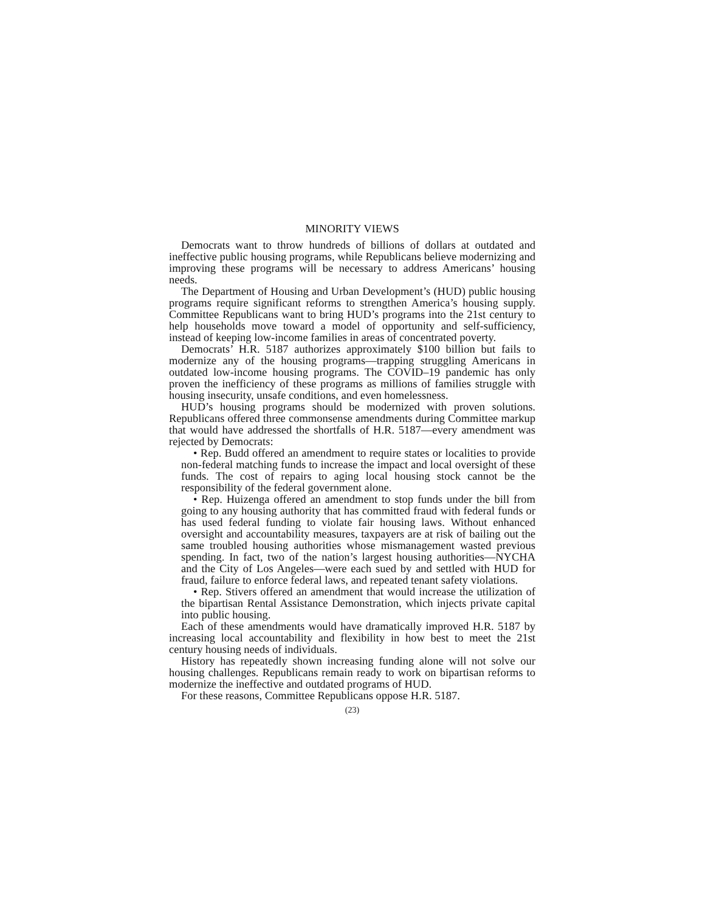MINORITY VIEWS
Democrats want to throw hundreds of billions of dollars at outdated and ineffective public housing programs, while Republicans believe modernizing and improving these programs will be necessary to address Americans’ housing needs.
The Department of Housing and Urban Development’s (HUD) public housing programs require significant reforms to strengthen America’s housing supply. Committee Republicans want to bring HUD’s programs into the 21st century to help households move toward a model of opportunity and self-sufficiency, instead of keeping low-income families in areas of concentrated poverty.
Democrats’ H.R. 5187 authorizes approximately $100 billion but fails to modernize any of the housing programs—trapping struggling Americans in outdated low-income housing programs. The COVID–19 pandemic has only proven the inefficiency of these programs as millions of families struggle with housing insecurity, unsafe conditions, and even homelessness.
HUD’s housing programs should be modernized with proven solutions. Republicans offered three commonsense amendments during Committee markup that would have addressed the shortfalls of H.R. 5187—every amendment was rejected by Democrats:
• Rep. Budd offered an amendment to require states or localities to provide non-federal matching funds to increase the impact and local oversight of these funds. The cost of repairs to aging local housing stock cannot be the responsibility of the federal government alone.
• Rep. Huizenga offered an amendment to stop funds under the bill from going to any housing authority that has committed fraud with federal funds or has used federal funding to violate fair housing laws. Without enhanced oversight and accountability measures, taxpayers are at risk of bailing out the same troubled housing authorities whose mismanagement wasted previous spending. In fact, two of the nation’s largest housing authorities—NYCHA and the City of Los Angeles—were each sued by and settled with HUD for fraud, failure to enforce federal laws, and repeated tenant safety violations.
• Rep. Stivers offered an amendment that would increase the utilization of the bipartisan Rental Assistance Demonstration, which injects private capital into public housing.
Each of these amendments would have dramatically improved H.R. 5187 by increasing local accountability and flexibility in how best to meet the 21st century housing needs of individuals.
History has repeatedly shown increasing funding alone will not solve our housing challenges. Republicans remain ready to work on bipartisan reforms to modernize the ineffective and outdated programs of HUD.
For these reasons, Committee Republicans oppose H.R. 5187.
(23)